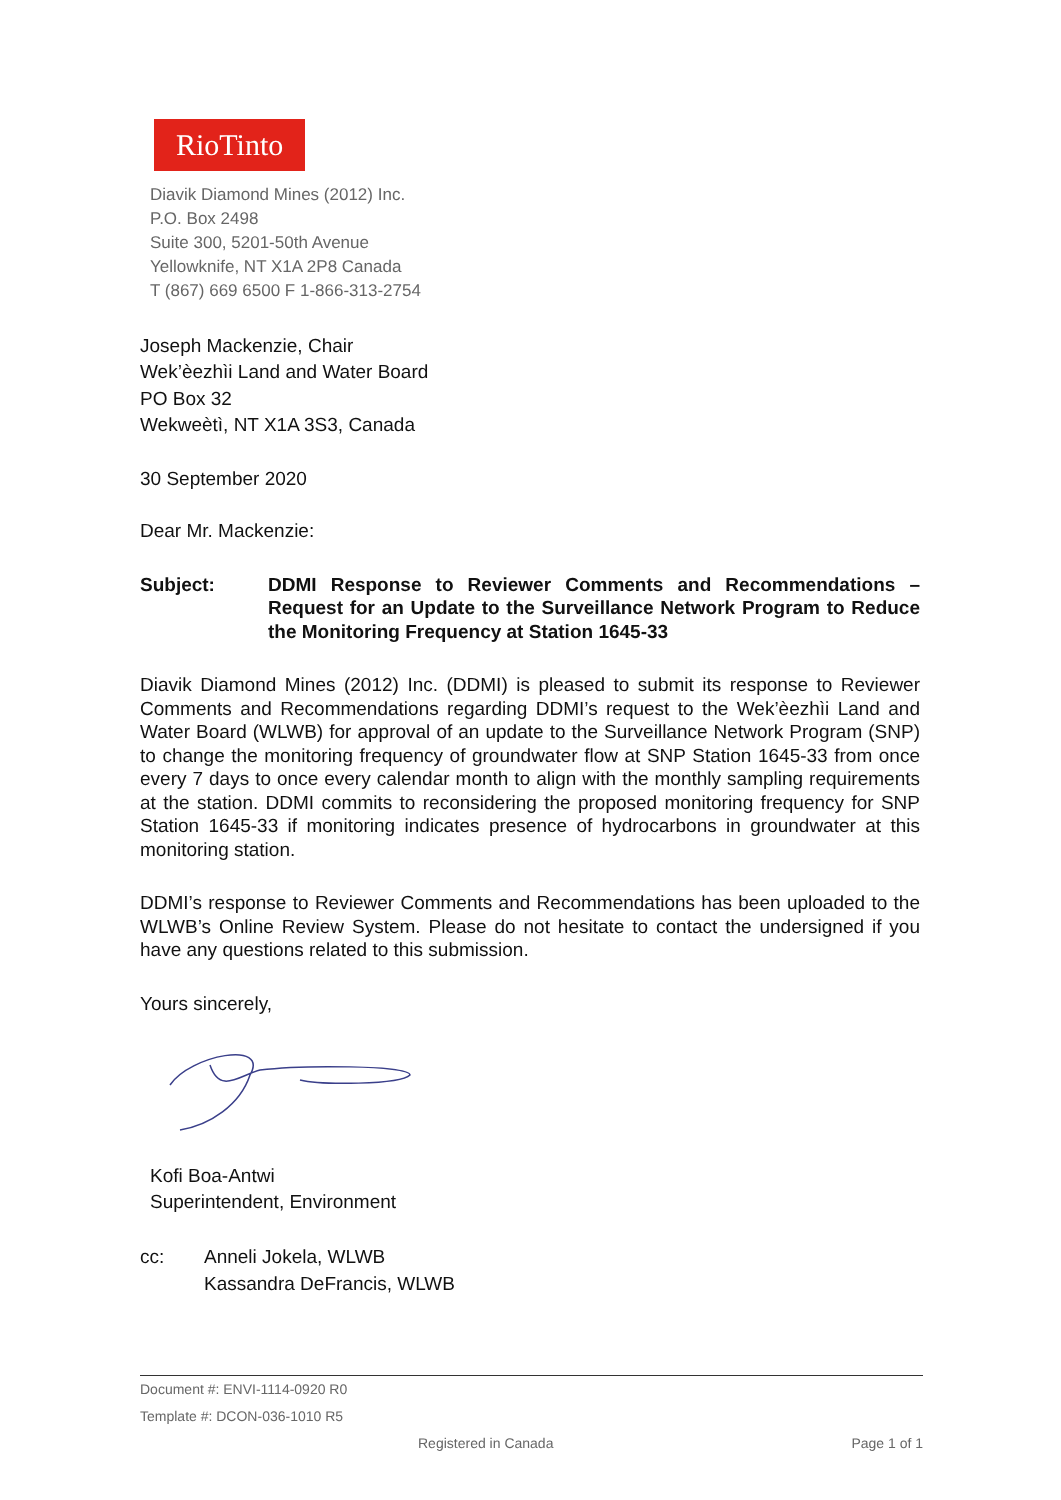RioTinto
Diavik Diamond Mines (2012) Inc.
P.O. Box 2498
Suite 300, 5201-50th Avenue
Yellowknife, NT X1A 2P8 Canada
T (867) 669 6500 F 1-866-313-2754
Joseph Mackenzie, Chair
Wek’èezhìi Land and Water Board
PO Box 32
Wekweètì, NT X1A 3S3, Canada
30 September 2020
Dear Mr. Mackenzie:
Subject: DDMI Response to Reviewer Comments and Recommendations – Request for an Update to the Surveillance Network Program to Reduce the Monitoring Frequency at Station 1645-33
Diavik Diamond Mines (2012) Inc. (DDMI) is pleased to submit its response to Reviewer Comments and Recommendations regarding DDMI’s request to the Wek’èezhìi Land and Water Board (WLWB) for approval of an update to the Surveillance Network Program (SNP) to change the monitoring frequency of groundwater flow at SNP Station 1645-33 from once every 7 days to once every calendar month to align with the monthly sampling requirements at the station. DDMI commits to reconsidering the proposed monitoring frequency for SNP Station 1645-33 if monitoring indicates presence of hydrocarbons in groundwater at this monitoring station.
DDMI’s response to Reviewer Comments and Recommendations has been uploaded to the WLWB’s Online Review System. Please do not hesitate to contact the undersigned if you have any questions related to this submission.
Yours sincerely,
Kofi Boa-Antwi
Superintendent, Environment
cc: Anneli Jokela, WLWB
Kassandra DeFrancis, WLWB
Document #: ENVI-1114-0920 R0
Template #: DCON-036-1010 R5
Registered in Canada Page 1 of 1